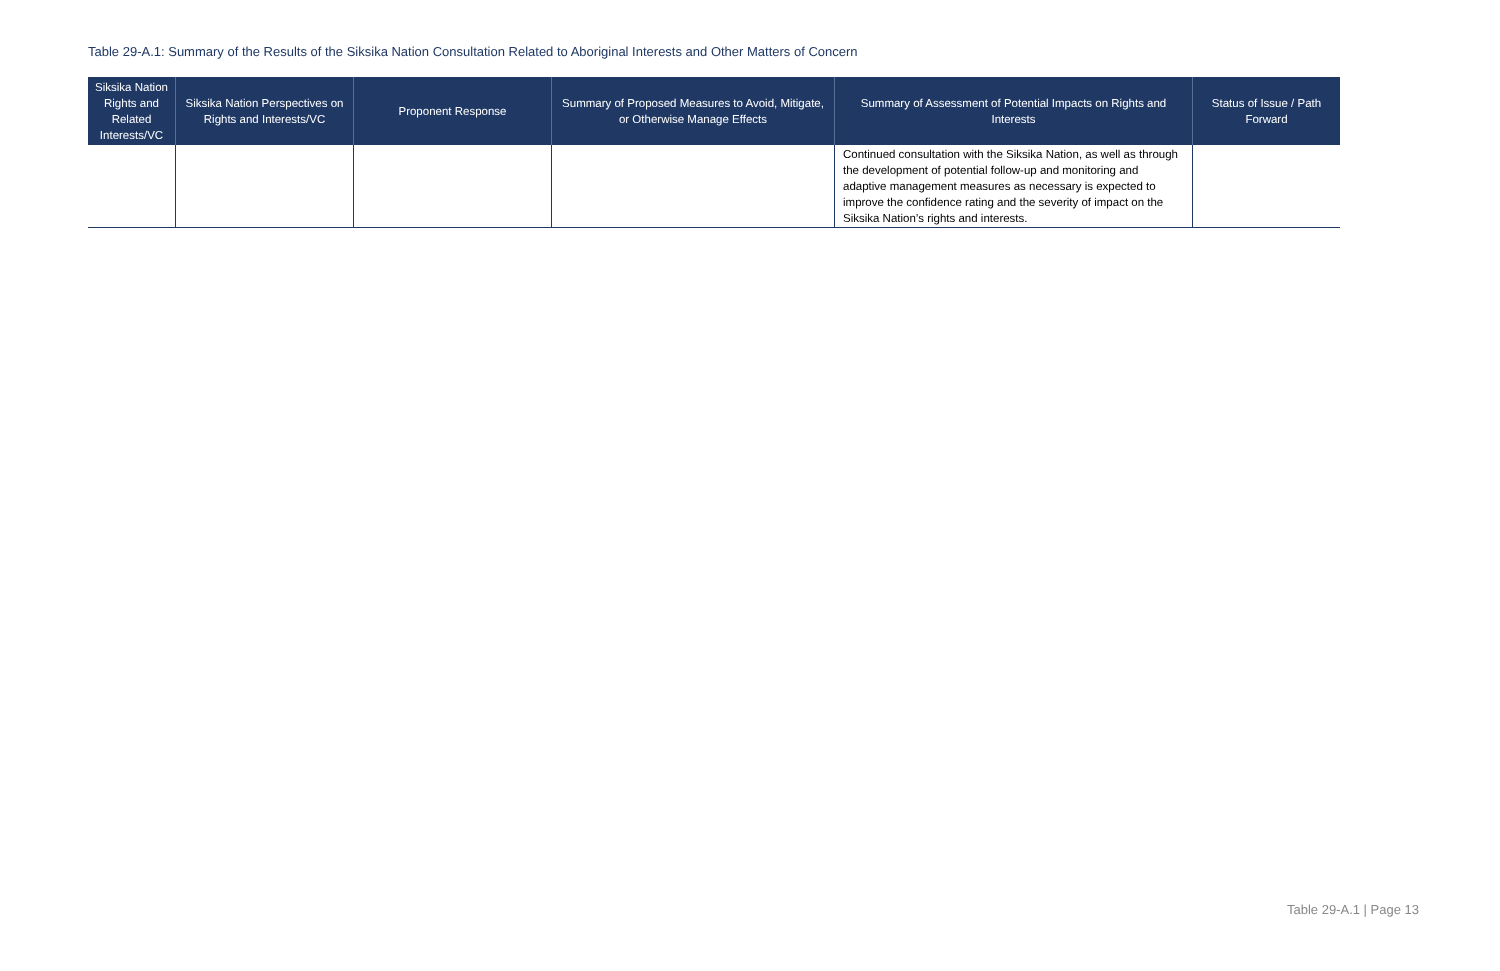Table 29-A.1: Summary of the Results of the Siksika Nation Consultation Related to Aboriginal Interests and Other Matters of Concern
| Siksika Nation Rights and Related Interests/VC | Siksika Nation Perspectives on Rights and Interests/VC | Proponent Response | Summary of Proposed Measures to Avoid, Mitigate, or Otherwise Manage Effects | Summary of Assessment of Potential Impacts on Rights and Interests | Status of Issue / Path Forward |
| --- | --- | --- | --- | --- | --- |
| | | | | Continued consultation with the Siksika Nation, as well as through the development of potential follow-up and monitoring and adaptive management measures as necessary is expected to improve the confidence rating and the severity of impact on the Siksika Nation’s rights and interests. | |
Table 29-A.1 | Page 13